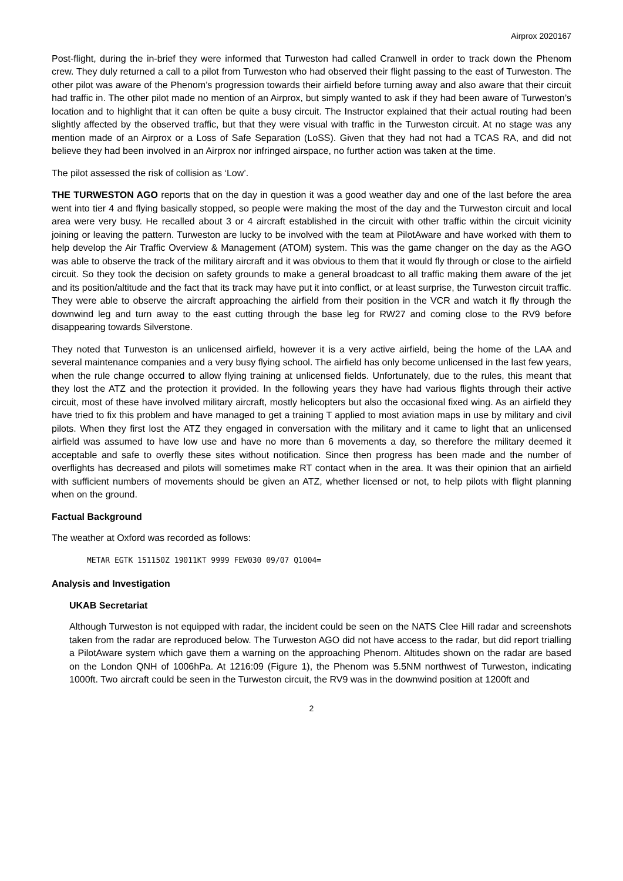Airprox 2020167
Post-flight, during the in-brief they were informed that Turweston had called Cranwell in order to track down the Phenom crew. They duly returned a call to a pilot from Turweston who had observed their flight passing to the east of Turweston. The other pilot was aware of the Phenom’s progression towards their airfield before turning away and also aware that their circuit had traffic in. The other pilot made no mention of an Airprox, but simply wanted to ask if they had been aware of Turweston’s location and to highlight that it can often be quite a busy circuit. The Instructor explained that their actual routing had been slightly affected by the observed traffic, but that they were visual with traffic in the Turweston circuit. At no stage was any mention made of an Airprox or a Loss of Safe Separation (LoSS). Given that they had not had a TCAS RA, and did not believe they had been involved in an Airprox nor infringed airspace, no further action was taken at the time.
The pilot assessed the risk of collision as ‘Low’.
THE TURWESTON AGO reports that on the day in question it was a good weather day and one of the last before the area went into tier 4 and flying basically stopped, so people were making the most of the day and the Turweston circuit and local area were very busy. He recalled about 3 or 4 aircraft established in the circuit with other traffic within the circuit vicinity joining or leaving the pattern. Turweston are lucky to be involved with the team at PilotAware and have worked with them to help develop the Air Traffic Overview & Management (ATOM) system. This was the game changer on the day as the AGO was able to observe the track of the military aircraft and it was obvious to them that it would fly through or close to the airfield circuit. So they took the decision on safety grounds to make a general broadcast to all traffic making them aware of the jet and its position/altitude and the fact that its track may have put it into conflict, or at least surprise, the Turweston circuit traffic. They were able to observe the aircraft approaching the airfield from their position in the VCR and watch it fly through the downwind leg and turn away to the east cutting through the base leg for RW27 and coming close to the RV9 before disappearing towards Silverstone.
They noted that Turweston is an unlicensed airfield, however it is a very active airfield, being the home of the LAA and several maintenance companies and a very busy flying school. The airfield has only become unlicensed in the last few years, when the rule change occurred to allow flying training at unlicensed fields. Unfortunately, due to the rules, this meant that they lost the ATZ and the protection it provided. In the following years they have had various flights through their active circuit, most of these have involved military aircraft, mostly helicopters but also the occasional fixed wing. As an airfield they have tried to fix this problem and have managed to get a training T applied to most aviation maps in use by military and civil pilots. When they first lost the ATZ they engaged in conversation with the military and it came to light that an unlicensed airfield was assumed to have low use and have no more than 6 movements a day, so therefore the military deemed it acceptable and safe to overfly these sites without notification. Since then progress has been made and the number of overflights has decreased and pilots will sometimes make RT contact when in the area. It was their opinion that an airfield with sufficient numbers of movements should be given an ATZ, whether licensed or not, to help pilots with flight planning when on the ground.
Factual Background
The weather at Oxford was recorded as follows:
METAR EGTK 151150Z 19011KT 9999 FEW030 09/07 Q1004=
Analysis and Investigation
UKAB Secretariat
Although Turweston is not equipped with radar, the incident could be seen on the NATS Clee Hill radar and screenshots taken from the radar are reproduced below. The Turweston AGO did not have access to the radar, but did report trialling a PilotAware system which gave them a warning on the approaching Phenom. Altitudes shown on the radar are based on the London QNH of 1006hPa. At 1216:09 (Figure 1), the Phenom was 5.5NM northwest of Turweston, indicating 1000ft. Two aircraft could be seen in the Turweston circuit, the RV9 was in the downwind position at 1200ft and
2